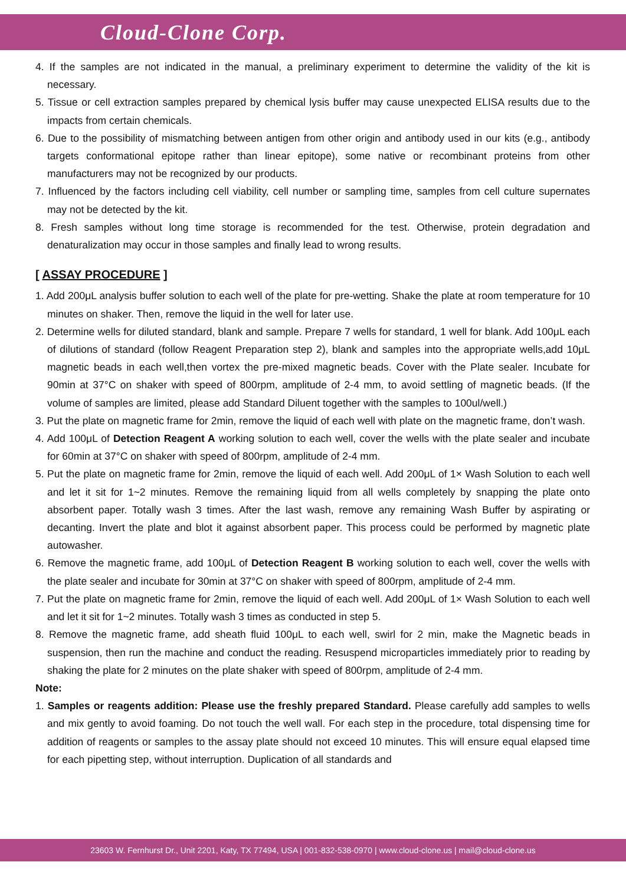Cloud-Clone Corp.
4. If the samples are not indicated in the manual, a preliminary experiment to determine the validity of the kit is necessary.
5. Tissue or cell extraction samples prepared by chemical lysis buffer may cause unexpected ELISA results due to the impacts from certain chemicals.
6. Due to the possibility of mismatching between antigen from other origin and antibody used in our kits (e.g., antibody targets conformational epitope rather than linear epitope), some native or recombinant proteins from other manufacturers may not be recognized by our products.
7. Influenced by the factors including cell viability, cell number or sampling time, samples from cell culture supernates may not be detected by the kit.
8. Fresh samples without long time storage is recommended for the test. Otherwise, protein degradation and denaturalization may occur in those samples and finally lead to wrong results.
[ ASSAY PROCEDURE ]
1. Add 200μL analysis buffer solution to each well of the plate for pre-wetting. Shake the plate at room temperature for 10 minutes on shaker. Then, remove the liquid in the well for later use.
2. Determine wells for diluted standard, blank and sample. Prepare 7 wells for standard, 1 well for blank. Add 100μL each of dilutions of standard (follow Reagent Preparation step 2), blank and samples into the appropriate wells,add 10μL magnetic beads in each well,then vortex the pre-mixed magnetic beads. Cover with the Plate sealer. Incubate for 90min at 37°C on shaker with speed of 800rpm, amplitude of 2-4 mm, to avoid settling of magnetic beads. (If the volume of samples are limited, please add Standard Diluent together with the samples to 100ul/well.)
3. Put the plate on magnetic frame for 2min, remove the liquid of each well with plate on the magnetic frame, don’t wash.
4. Add 100μL of Detection Reagent A working solution to each well, cover the wells with the plate sealer and incubate for 60min at 37°C on shaker with speed of 800rpm, amplitude of 2-4 mm.
5. Put the plate on magnetic frame for 2min, remove the liquid of each well. Add 200μL of 1× Wash Solution to each well and let it sit for 1~2 minutes. Remove the remaining liquid from all wells completely by snapping the plate onto absorbent paper. Totally wash 3 times. After the last wash, remove any remaining Wash Buffer by aspirating or decanting. Invert the plate and blot it against absorbent paper. This process could be performed by magnetic plate autowasher.
6. Remove the magnetic frame, add 100μL of Detection Reagent B working solution to each well, cover the wells with the plate sealer and incubate for 30min at 37°C on shaker with speed of 800rpm, amplitude of 2-4 mm.
7. Put the plate on magnetic frame for 2min, remove the liquid of each well. Add 200μL of 1× Wash Solution to each well and let it sit for 1~2 minutes. Totally wash 3 times as conducted in step 5.
8. Remove the magnetic frame, add sheath fluid 100μL to each well, swirl for 2 min, make the Magnetic beads in suspension, then run the machine and conduct the reading. Resuspend microparticles immediately prior to reading by shaking the plate for 2 minutes on the plate shaker with speed of 800rpm, amplitude of 2-4 mm.
Note:
1. Samples or reagents addition: Please use the freshly prepared Standard. Please carefully add samples to wells and mix gently to avoid foaming. Do not touch the well wall. For each step in the procedure, total dispensing time for addition of reagents or samples to the assay plate should not exceed 10 minutes. This will ensure equal elapsed time for each pipetting step, without interruption. Duplication of all standards and
23603 W. Fernhurst Dr., Unit 2201, Katy, TX 77494, USA | 001-832-538-0970 | www.cloud-clone.us | mail@cloud-clone.us